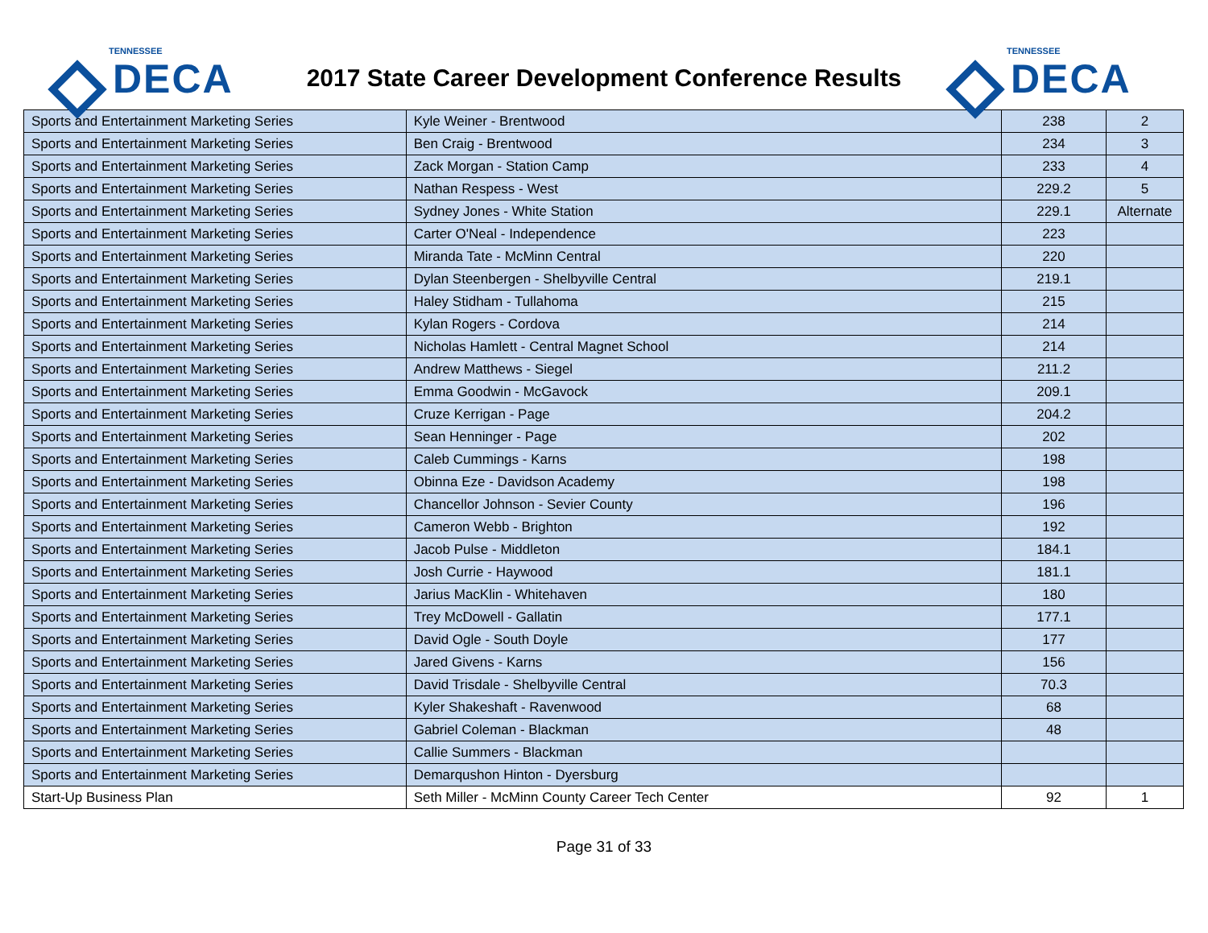TENNESSEE
DECA
2017 State Career Development Conference Results
TENNESSEE
DECA
| Sports and Entertainment Marketing Series | Kyle Weiner - Brentwood | 238 | 2 |
| Sports and Entertainment Marketing Series | Ben Craig - Brentwood | 234 | 3 |
| Sports and Entertainment Marketing Series | Zack Morgan - Station Camp | 233 | 4 |
| Sports and Entertainment Marketing Series | Nathan Respess - West | 229.2 | 5 |
| Sports and Entertainment Marketing Series | Sydney Jones - White Station | 229.1 | Alternate |
| Sports and Entertainment Marketing Series | Carter O'Neal - Independence | 223 | |
| Sports and Entertainment Marketing Series | Miranda Tate - McMinn Central | 220 | |
| Sports and Entertainment Marketing Series | Dylan Steenbergen - Shelbyville Central | 219.1 | |
| Sports and Entertainment Marketing Series | Haley Stidham - Tullahoma | 215 | |
| Sports and Entertainment Marketing Series | Kylan Rogers - Cordova | 214 | |
| Sports and Entertainment Marketing Series | Nicholas Hamlett - Central Magnet School | 214 | |
| Sports and Entertainment Marketing Series | Andrew Matthews - Siegel | 211.2 | |
| Sports and Entertainment Marketing Series | Emma Goodwin - McGavock | 209.1 | |
| Sports and Entertainment Marketing Series | Cruze Kerrigan - Page | 204.2 | |
| Sports and Entertainment Marketing Series | Sean Henninger - Page | 202 | |
| Sports and Entertainment Marketing Series | Caleb Cummings - Karns | 198 | |
| Sports and Entertainment Marketing Series | Obinna Eze - Davidson Academy | 198 | |
| Sports and Entertainment Marketing Series | Chancellor Johnson - Sevier County | 196 | |
| Sports and Entertainment Marketing Series | Cameron Webb - Brighton | 192 | |
| Sports and Entertainment Marketing Series | Jacob Pulse - Middleton | 184.1 | |
| Sports and Entertainment Marketing Series | Josh Currie - Haywood | 181.1 | |
| Sports and Entertainment Marketing Series | Jarius MacKlin - Whitehaven | 180 | |
| Sports and Entertainment Marketing Series | Trey McDowell - Gallatin | 177.1 | |
| Sports and Entertainment Marketing Series | David Ogle - South Doyle | 177 | |
| Sports and Entertainment Marketing Series | Jared Givens - Karns | 156 | |
| Sports and Entertainment Marketing Series | David Trisdale - Shelbyville Central | 70.3 | |
| Sports and Entertainment Marketing Series | Kyler Shakeshaft - Ravenwood | 68 | |
| Sports and Entertainment Marketing Series | Gabriel Coleman - Blackman | 48 | |
| Sports and Entertainment Marketing Series | Callie Summers - Blackman | | |
| Sports and Entertainment Marketing Series | Demarqushon Hinton - Dyersburg | | |
| Start-Up Business Plan | Seth Miller - McMinn County Career Tech Center | 92 | 1 |
Page 31 of 33